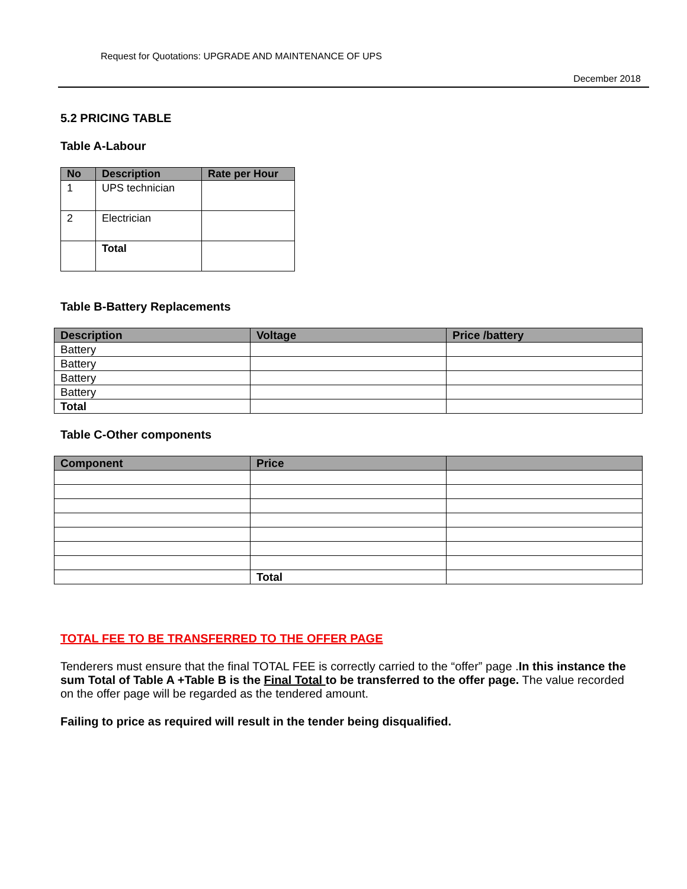Request for Quotations: UPGRADE AND MAINTENANCE OF UPS
December 2018
5.2 PRICING TABLE
Table A-Labour
| No | Description | Rate per Hour |
| --- | --- | --- |
| 1 | UPS technician | |
| 2 | Electrician | |
| | Total | |
Table B-Battery Replacements
| Description | Voltage | Price /battery |
| --- | --- | --- |
| Battery | | |
| Battery | | |
| Battery | | |
| Battery | | |
| Total | | |
Table C-Other components
| Component | Price | |
| --- | --- | --- |
| | Total | |
TOTAL FEE TO BE TRANSFERRED TO THE OFFER PAGE
Tenderers must ensure that the final TOTAL FEE is correctly carried to the “offer” page .In this instance the sum Total of Table A +Table B is the Final Total to be transferred to the offer page. The value recorded on the offer page will be regarded as the tendered amount.
Failing to price as required will result in the tender being disqualified.